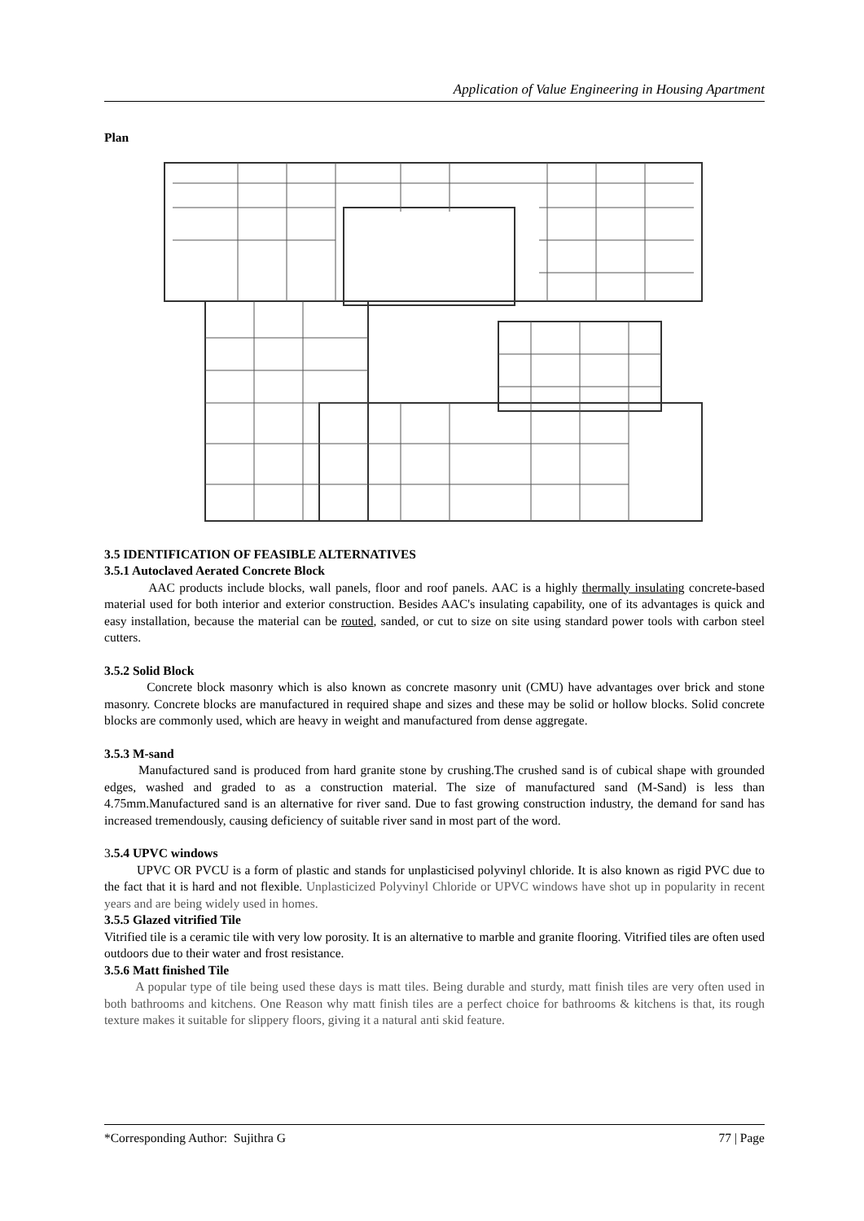Application of Value Engineering in Housing Apartment
Plan
3.5 IDENTIFICATION OF FEASIBLE ALTERNATIVES
3.5.1 Autoclaved Aerated Concrete Block
AAC products include blocks, wall panels, floor and roof panels. AAC is a highly thermally insulating concrete-based material used for both interior and exterior construction. Besides AAC's insulating capability, one of its advantages is quick and easy installation, because the material can be routed, sanded, or cut to size on site using standard power tools with carbon steel cutters.
3.5.2 Solid Block
Concrete block masonry which is also known as concrete masonry unit (CMU) have advantages over brick and stone masonry. Concrete blocks are manufactured in required shape and sizes and these may be solid or hollow blocks. Solid concrete blocks are commonly used, which are heavy in weight and manufactured from dense aggregate.
3.5.3 M-sand
Manufactured sand is produced from hard granite stone by crushing.The crushed sand is of cubical shape with grounded edges, washed and graded to as a construction material. The size of manufactured sand (M-Sand) is less than 4.75mm.Manufactured sand is an alternative for river sand. Due to fast growing construction industry, the demand for sand has increased tremendously, causing deficiency of suitable river sand in most part of the word.
3.5.4 UPVC windows
UPVC OR PVCU is a form of plastic and stands for unplasticised polyvinyl chloride. It is also known as rigid PVC due to the fact that it is hard and not flexible. Unplasticized Polyvinyl Chloride or UPVC windows have shot up in popularity in recent years and are being widely used in homes.
3.5.5 Glazed vitrified Tile
Vitrified tile is a ceramic tile with very low porosity. It is an alternative to marble and granite flooring. Vitrified tiles are often used outdoors due to their water and frost resistance.
3.5.6 Matt finished Tile
A popular type of tile being used these days is matt tiles. Being durable and sturdy, matt finish tiles are very often used in both bathrooms and kitchens. One Reason why matt finish tiles are a perfect choice for bathrooms & kitchens is that, its rough texture makes it suitable for slippery floors, giving it a natural anti skid feature.
*Corresponding Author: Sujithra G 77 | Page